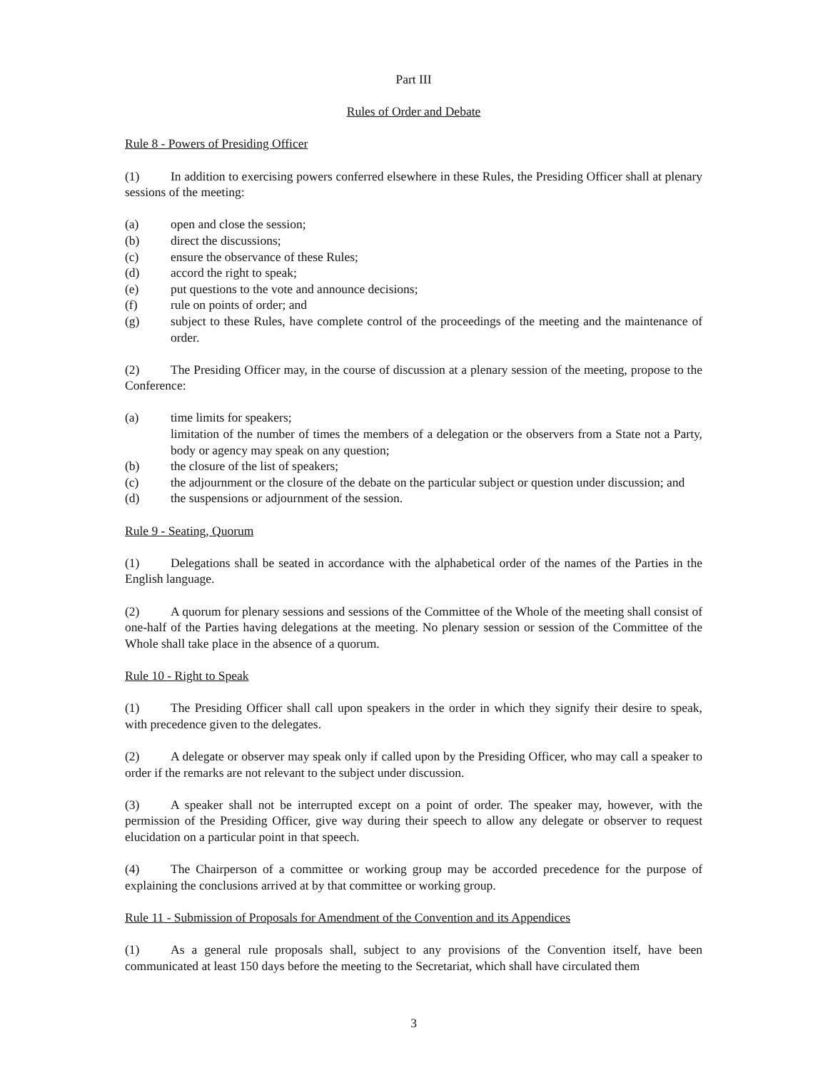Part III
Rules of Order and Debate
Rule 8 - Powers of Presiding Officer
(1) In addition to exercising powers conferred elsewhere in these Rules, the Presiding Officer shall at plenary sessions of the meeting:
(a) open and close the session;
(b) direct the discussions;
(c) ensure the observance of these Rules;
(d) accord the right to speak;
(e) put questions to the vote and announce decisions;
(f) rule on points of order; and
(g) subject to these Rules, have complete control of the proceedings of the meeting and the maintenance of order.
(2) The Presiding Officer may, in the course of discussion at a plenary session of the meeting, propose to the Conference:
(a) time limits for speakers;
limitation of the number of times the members of a delegation or the observers from a State not a Party, body or agency may speak on any question;
(b) the closure of the list of speakers;
(c) the adjournment or the closure of the debate on the particular subject or question under discussion; and
(d) the suspensions or adjournment of the session.
Rule 9 - Seating, Quorum
(1) Delegations shall be seated in accordance with the alphabetical order of the names of the Parties in the English language.
(2) A quorum for plenary sessions and sessions of the Committee of the Whole of the meeting shall consist of one-half of the Parties having delegations at the meeting. No plenary session or session of the Committee of the Whole shall take place in the absence of a quorum.
Rule 10 - Right to Speak
(1) The Presiding Officer shall call upon speakers in the order in which they signify their desire to speak, with precedence given to the delegates.
(2) A delegate or observer may speak only if called upon by the Presiding Officer, who may call a speaker to order if the remarks are not relevant to the subject under discussion.
(3) A speaker shall not be interrupted except on a point of order. The speaker may, however, with the permission of the Presiding Officer, give way during their speech to allow any delegate or observer to request elucidation on a particular point in that speech.
(4) The Chairperson of a committee or working group may be accorded precedence for the purpose of explaining the conclusions arrived at by that committee or working group.
Rule 11 - Submission of Proposals for Amendment of the Convention and its Appendices
(1) As a general rule proposals shall, subject to any provisions of the Convention itself, have been communicated at least 150 days before the meeting to the Secretariat, which shall have circulated them
3